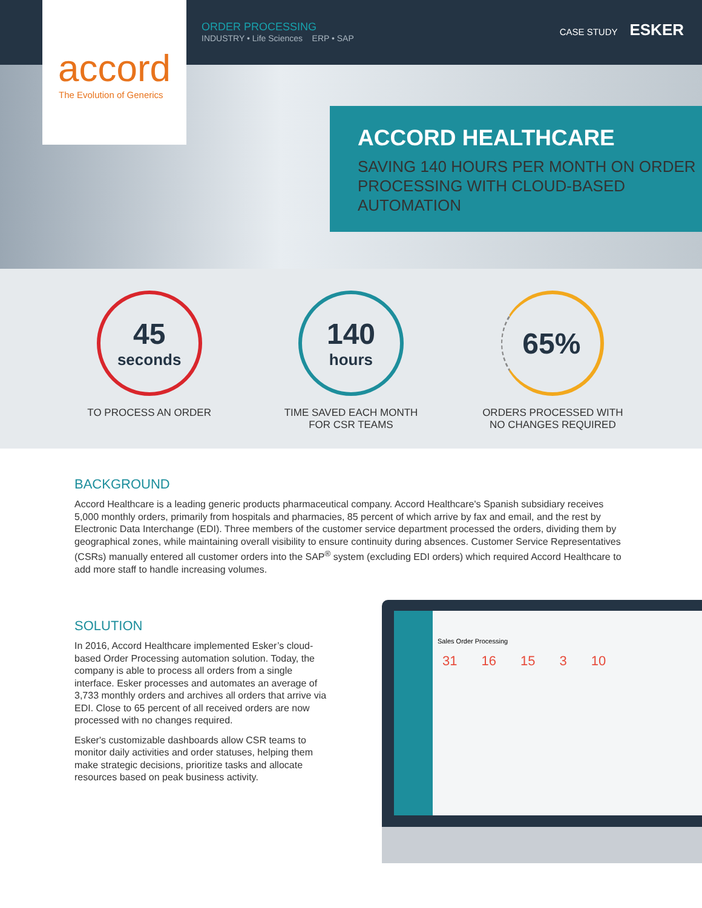ORDER PROCESSING
INDUSTRY • Life Sciences ERP • SAP
CASE STUDY ESKER
accord
The Evolution of Generics
ACCORD HEALTHCARE
SAVING 140 HOURS PER MONTH ON ORDER PROCESSING WITH CLOUD-BASED AUTOMATION
45
seconds
TO PROCESS AN ORDER
140
hours
TIME SAVED EACH MONTH
FOR CSR TEAMS
65%
ORDERS PROCESSED WITH
NO CHANGES REQUIRED
BACKGROUND
Accord Healthcare is a leading generic products pharmaceutical company. Accord Healthcare's Spanish subsidiary receives 5,000 monthly orders, primarily from hospitals and pharmacies, 85 percent of which arrive by fax and email, and the rest by Electronic Data Interchange (EDI). Three members of the customer service department processed the orders, dividing them by geographical zones, while maintaining overall visibility to ensure continuity during absences. Customer Service Representatives (CSRs) manually entered all customer orders into the SAP<sup>®</sup> system (excluding EDI orders) which required Accord Healthcare to add more staff to handle increasing volumes.
SOLUTION
In 2016, Accord Healthcare implemented Esker’s cloud-based Order Processing automation solution. Today, the company is able to process all orders from a single interface. Esker processes and automates an average of 3,733 monthly orders and archives all orders that arrive via EDI. Close to 65 percent of all received orders are now processed with no changes required.
Esker's customizable dashboards allow CSR teams to monitor daily activities and order statuses, helping them make strategic decisions, prioritize tasks and allocate resources based on peak business activity.
Sales Order Processing
31 16 15 3 10